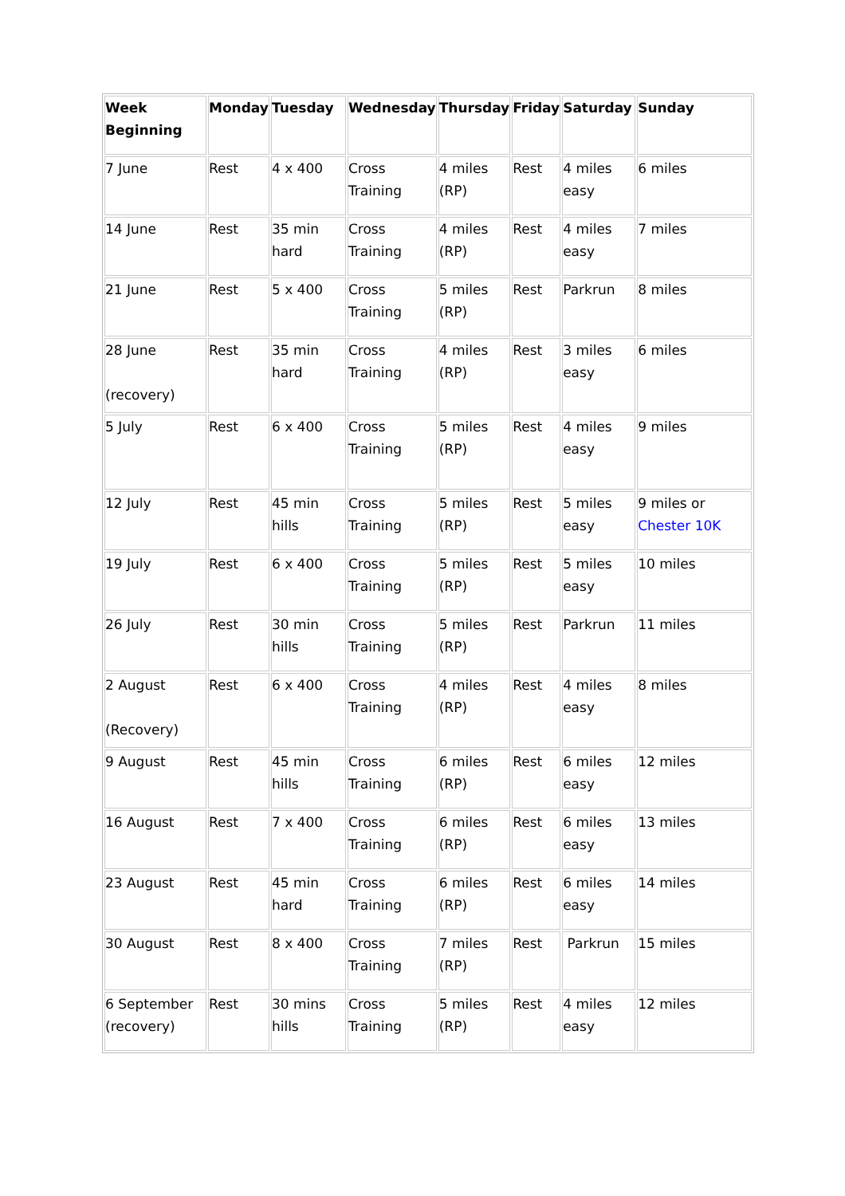| Week Beginning | Monday | Tuesday | Wednesday | Thursday | Friday | Saturday | Sunday |
| --- | --- | --- | --- | --- | --- | --- | --- |
| 7 June | Rest | 4 x 400 | Cross Training | 4 miles (RP) | Rest | 4 miles easy | 6 miles |
| 14 June | Rest | 35 min hard | Cross Training | 4 miles (RP) | Rest | 4 miles easy | 7 miles |
| 21 June | Rest | 5 x 400 | Cross Training | 5 miles (RP) | Rest | Parkrun | 8 miles |
| 28 June (recovery) | Rest | 35 min hard | Cross Training | 4 miles (RP) | Rest | 3 miles easy | 6 miles |
| 5 July | Rest | 6 x 400 | Cross Training | 5 miles (RP) | Rest | 4 miles easy | 9 miles |
| 12 July | Rest | 45 min hills | Cross Training | 5 miles (RP) | Rest | 5 miles easy | 9 miles or Chester 10K |
| 19 July | Rest | 6 x 400 | Cross Training | 5 miles (RP) | Rest | 5 miles easy | 10 miles |
| 26 July | Rest | 30 min hills | Cross Training | 5 miles (RP) | Rest | Parkrun | 11 miles |
| 2 August (Recovery) | Rest | 6 x 400 | Cross Training | 4 miles (RP) | Rest | 4 miles easy | 8 miles |
| 9 August | Rest | 45 min hills | Cross Training | 6 miles (RP) | Rest | 6 miles easy | 12 miles |
| 16 August | Rest | 7 x 400 | Cross Training | 6 miles (RP) | Rest | 6 miles easy | 13 miles |
| 23 August | Rest | 45 min hard | Cross Training | 6 miles (RP) | Rest | 6 miles easy | 14 miles |
| 30 August | Rest | 8 x 400 | Cross Training | 7 miles (RP) | Rest | Parkrun | 15 miles |
| 6 September (recovery) | Rest | 30 mins hills | Cross Training | 5 miles (RP) | Rest | 4 miles easy | 12 miles |